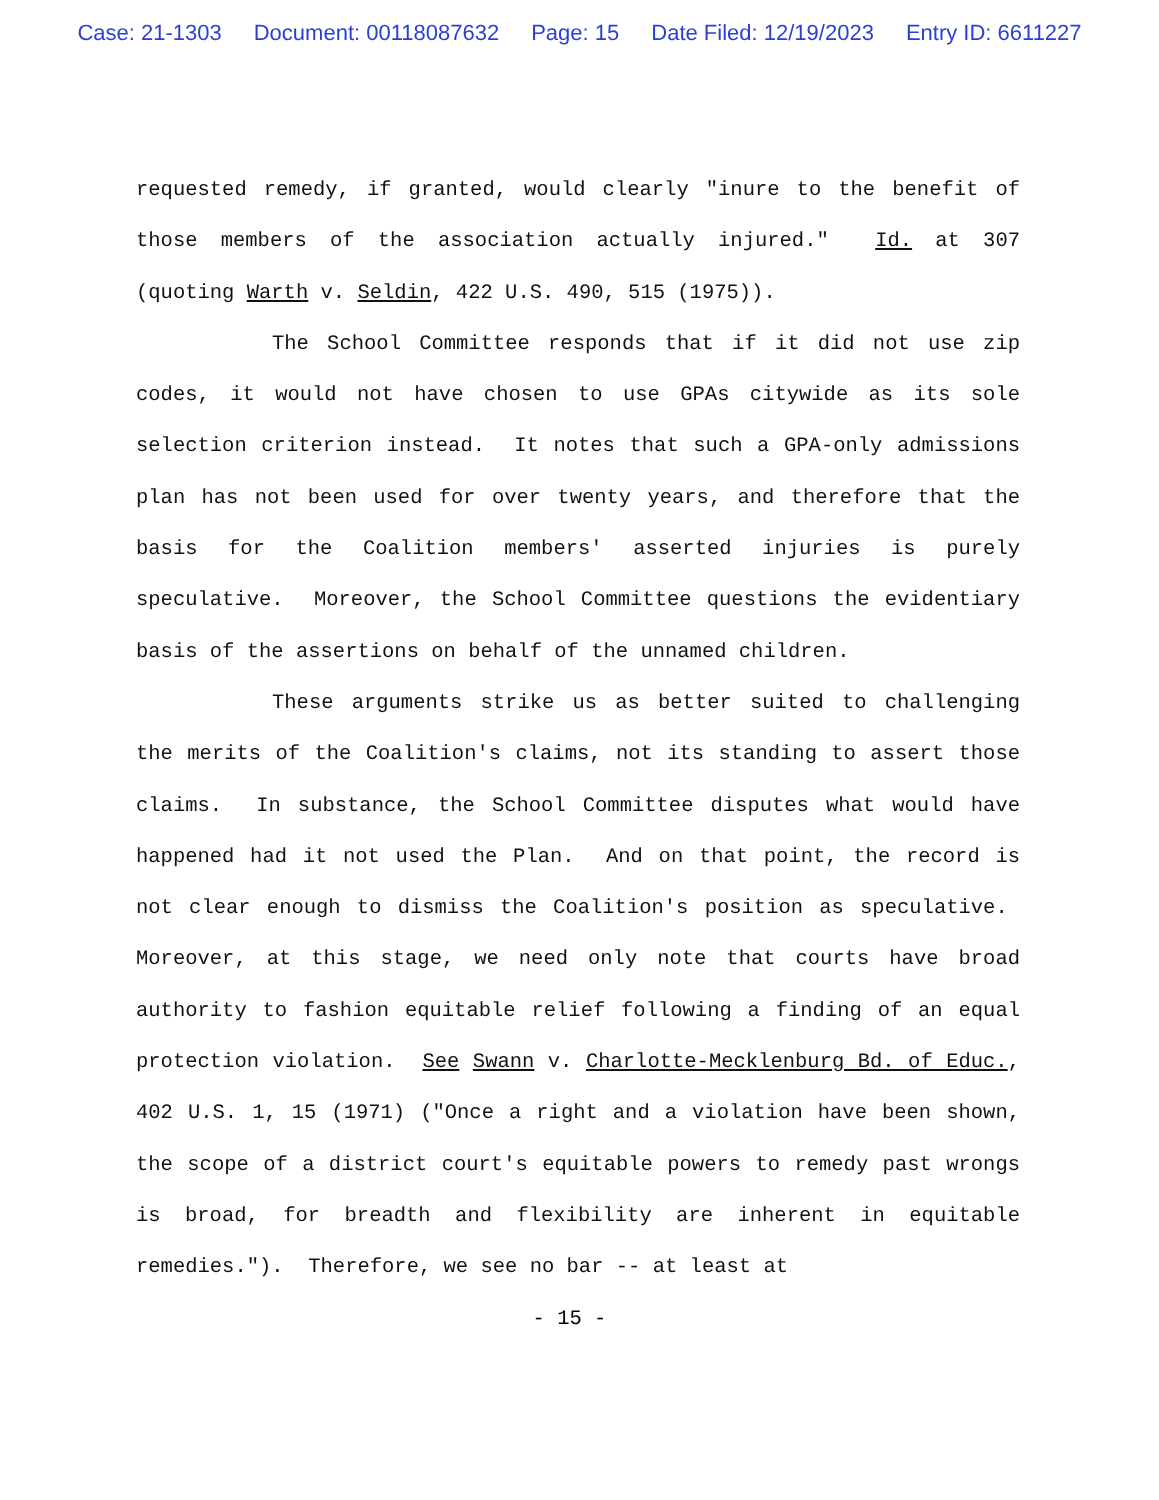Case: 21-1303 Document: 00118087632 Page: 15 Date Filed: 12/19/2023 Entry ID: 6611227
requested remedy, if granted, would clearly "inure to the benefit of those members of the association actually injured." Id. at 307 (quoting Warth v. Seldin, 422 U.S. 490, 515 (1975)).
The School Committee responds that if it did not use zip codes, it would not have chosen to use GPAs citywide as its sole selection criterion instead. It notes that such a GPA-only admissions plan has not been used for over twenty years, and therefore that the basis for the Coalition members' asserted injuries is purely speculative. Moreover, the School Committee questions the evidentiary basis of the assertions on behalf of the unnamed children.
These arguments strike us as better suited to challenging the merits of the Coalition's claims, not its standing to assert those claims. In substance, the School Committee disputes what would have happened had it not used the Plan. And on that point, the record is not clear enough to dismiss the Coalition's position as speculative. Moreover, at this stage, we need only note that courts have broad authority to fashion equitable relief following a finding of an equal protection violation. See Swann v. Charlotte-Mecklenburg Bd. of Educ., 402 U.S. 1, 15 (1971) ("Once a right and a violation have been shown, the scope of a district court's equitable powers to remedy past wrongs is broad, for breadth and flexibility are inherent in equitable remedies."). Therefore, we see no bar -- at least at
- 15 -